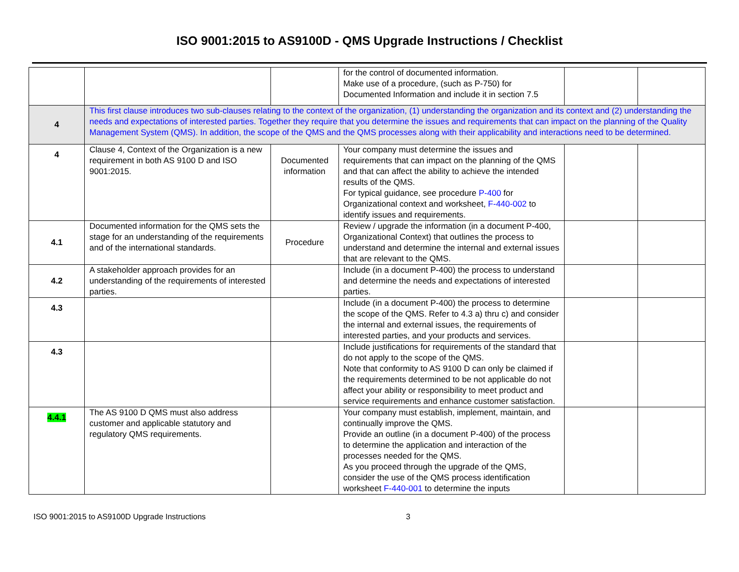ISO 9001:2015 to AS9100D - QMS Upgrade Instructions / Checklist
| | | | for the control of documented information. Make use of a procedure, (such as P-750) for Documented Information and include it in section 7.5 | | |
| 4 | This first clause introduces two sub-clauses relating to the context of the organization, (1) understanding the organization and its context and (2) understanding the needs and expectations of interested parties. Together they require that you determine the issues and requirements that can impact on the planning of the Quality Management System (QMS). In addition, the scope of the QMS and the QMS processes along with their applicability and interactions need to be determined. | | | | |
| 4 | Clause 4, Context of the Organization is a new requirement in both AS 9100 D and ISO 9001:2015. | Documented information | Your company must determine the issues and requirements that can impact on the planning of the QMS and that can affect the ability to achieve the intended results of the QMS. For typical guidance, see procedure P-400 for Organizational context and worksheet, F-440-002 to identify issues and requirements. | | |
| 4.1 | Documented information for the QMS sets the stage for an understanding of the requirements and of the international standards. | Procedure | Review / upgrade the information (in a document P-400, Organizational Context) that outlines the process to understand and determine the internal and external issues that are relevant to the QMS. | | |
| 4.2 | A stakeholder approach provides for an understanding of the requirements of interested parties. | | Include (in a document P-400) the process to understand and determine the needs and expectations of interested parties. | | |
| 4.3 | | | Include (in a document P-400) the process to determine the scope of the QMS. Refer to 4.3 a) thru c) and consider the internal and external issues, the requirements of interested parties, and your products and services. | | |
| 4.3 | | | Include justifications for requirements of the standard that do not apply to the scope of the QMS. Note that conformity to AS 9100 D can only be claimed if the requirements determined to be not applicable do not affect your ability or responsibility to meet product and service requirements and enhance customer satisfaction. | | |
| 4.4.1 | The AS 9100 D QMS must also address customer and applicable statutory and regulatory QMS requirements. | | Your company must establish, implement, maintain, and continually improve the QMS. Provide an outline (in a document P-400) of the process to determine the application and interaction of the processes needed for the QMS. As you proceed through the upgrade of the QMS, consider the use of the QMS process identification worksheet F-440-001 to determine the inputs | | |
ISO 9001:2015 to AS9100D Upgrade Instructions 3